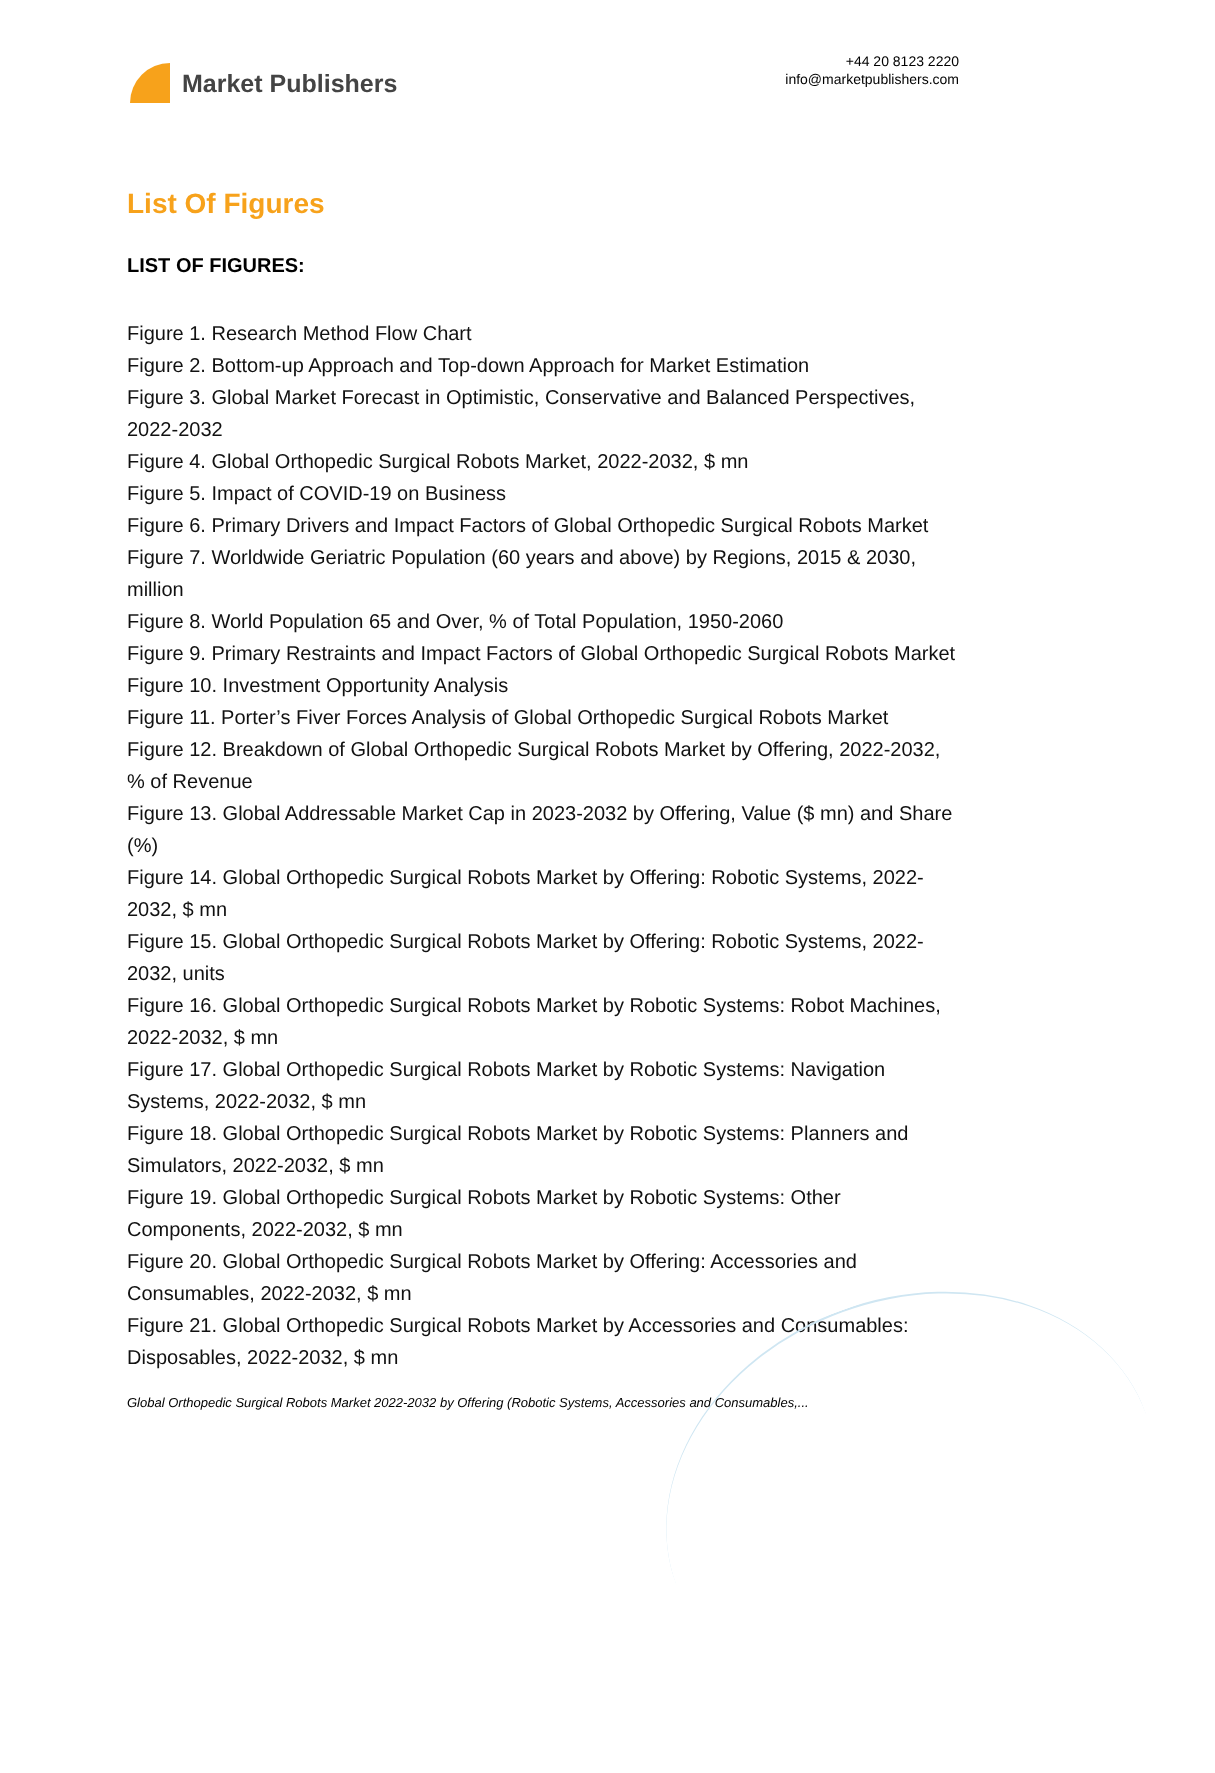Market Publishers
+44 20 8123 2220
info@marketpublishers.com
List Of Figures
LIST OF FIGURES:
Figure 1. Research Method Flow Chart
Figure 2. Bottom-up Approach and Top-down Approach for Market Estimation
Figure 3. Global Market Forecast in Optimistic, Conservative and Balanced Perspectives, 2022-2032
Figure 4. Global Orthopedic Surgical Robots Market, 2022-2032, $ mn
Figure 5. Impact of COVID-19 on Business
Figure 6. Primary Drivers and Impact Factors of Global Orthopedic Surgical Robots Market
Figure 7. Worldwide Geriatric Population (60 years and above) by Regions, 2015 & 2030, million
Figure 8. World Population 65 and Over, % of Total Population, 1950-2060
Figure 9. Primary Restraints and Impact Factors of Global Orthopedic Surgical Robots Market
Figure 10. Investment Opportunity Analysis
Figure 11. Porter’s Fiver Forces Analysis of Global Orthopedic Surgical Robots Market
Figure 12. Breakdown of Global Orthopedic Surgical Robots Market by Offering, 2022-2032, % of Revenue
Figure 13. Global Addressable Market Cap in 2023-2032 by Offering, Value ($ mn) and Share (%)
Figure 14. Global Orthopedic Surgical Robots Market by Offering: Robotic Systems, 2022-2032, $ mn
Figure 15. Global Orthopedic Surgical Robots Market by Offering: Robotic Systems, 2022-2032, units
Figure 16. Global Orthopedic Surgical Robots Market by Robotic Systems: Robot Machines, 2022-2032, $ mn
Figure 17. Global Orthopedic Surgical Robots Market by Robotic Systems: Navigation Systems, 2022-2032, $ mn
Figure 18. Global Orthopedic Surgical Robots Market by Robotic Systems: Planners and Simulators, 2022-2032, $ mn
Figure 19. Global Orthopedic Surgical Robots Market by Robotic Systems: Other Components, 2022-2032, $ mn
Figure 20. Global Orthopedic Surgical Robots Market by Offering: Accessories and Consumables, 2022-2032, $ mn
Figure 21. Global Orthopedic Surgical Robots Market by Accessories and Consumables: Disposables, 2022-2032, $ mn
Global Orthopedic Surgical Robots Market 2022-2032 by Offering (Robotic Systems, Accessories and Consumables,...